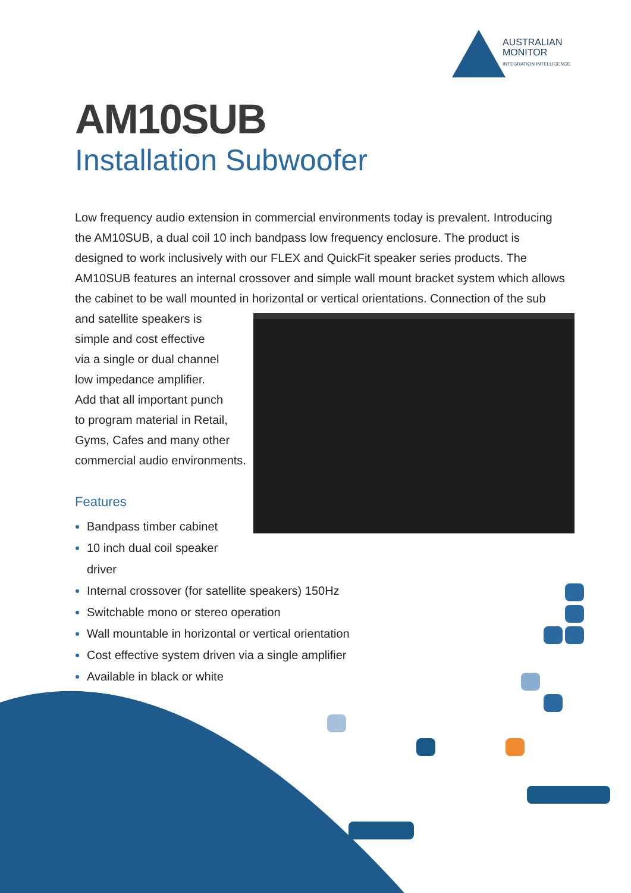AUSTRALIAN
MONITOR
INTEGRATION INTELLIGENCE
AM10SUB
Installation Subwoofer
Low frequency audio extension in commercial environments today is prevalent. Introducing the AM10SUB, a dual coil 10 inch bandpass low frequency enclosure. The product is designed to work inclusively with our FLEX and QuickFit speaker series products. The AM10SUB features an internal crossover and simple wall mount bracket system which allows the cabinet to be wall mounted in horizontal or vertical orientations. Connection of the sub and satellite speakers is
simple and cost effective
via a single or dual channel
low impedance amplifier.
Add that all important punch
to program material in Retail,
Gyms, Cafes and many other
commercial audio environments.
Features
Bandpass timber cabinet
10 inch dual coil speaker driver
Internal crossover (for satellite speakers) 150Hz
Switchable mono or stereo operation
Wall mountable in horizontal or vertical orientation
Cost effective system driven via a single amplifier
Available in black or white